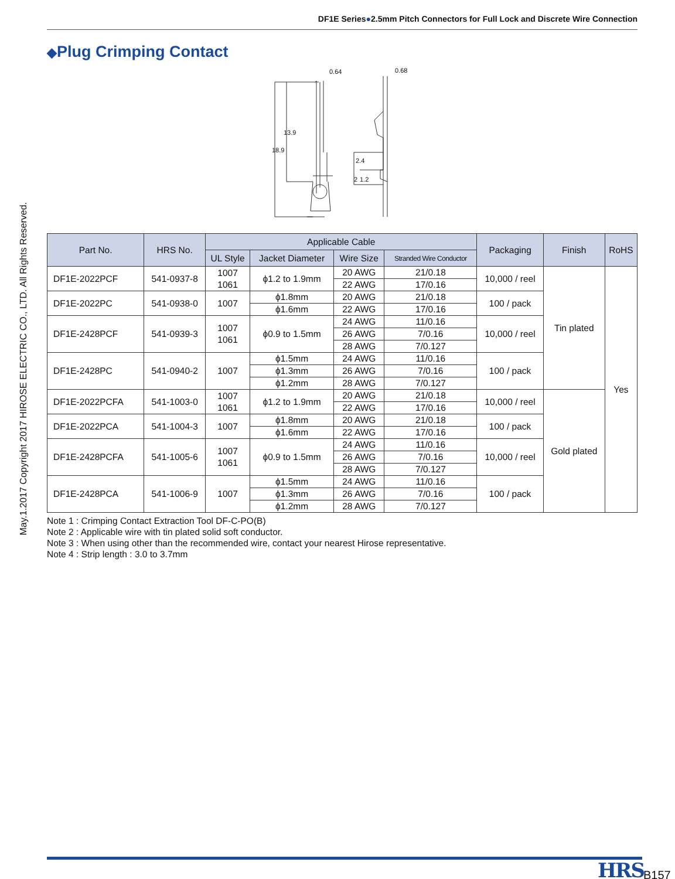May.1.2017 Copyright 2017 HIROSE ELECTRIC CO., LTD. All Rights Reserved.
DF1E Series●2.5mm Pitch Connectors for Full Lock and Discrete Wire Connection
◆Plug Crimping Contact
0.64
0.68
18.9
13.9
2.4
2
1.2
| Part No. | HRS No. | Applicable Cable | | | | Packaging | Finish | RoHS |
| --- | --- | --- | --- | --- | --- | --- | --- | --- |
| | | UL Style | Jacket Diameter | Wire Size | Stranded Wire Conductor | | | |
| DF1E-2022PCF | 541-0937-8 | 1007 1061 | ϕ1.2 to 1.9mm | 20 AWG | 21/0.18 | 10,000 / reel | Tin plated | Yes |
| | | | | 22 AWG | 17/0.16 | | | |
| DF1E-2022PC | 541-0938-0 | 1007 | ϕ1.8mm | 20 AWG | 21/0.18 | 100 / pack | | |
| | | | ϕ1.6mm | 22 AWG | 17/0.16 | | | |
| DF1E-2428PCF | 541-0939-3 | 1007 1061 | ϕ0.9 to 1.5mm | 24 AWG | 11/0.16 | 10,000 / reel | | |
| | | | | 26 AWG | 7/0.16 | | | |
| | | | | 28 AWG | 7/0.127 | | | |
| DF1E-2428PC | 541-0940-2 | 1007 | ϕ1.5mm | 24 AWG | 11/0.16 | 100 / pack | | |
| | | | ϕ1.3mm | 26 AWG | 7/0.16 | | | |
| | | | ϕ1.2mm | 28 AWG | 7/0.127 | | | |
| DF1E-2022PCFA | 541-1003-0 | 1007 1061 | ϕ1.2 to 1.9mm | 20 AWG | 21/0.18 | 10,000 / reel | Gold plated | |
| | | | | 22 AWG | 17/0.16 | | | |
| DF1E-2022PCA | 541-1004-3 | 1007 | ϕ1.8mm | 20 AWG | 21/0.18 | 100 / pack | | |
| | | | ϕ1.6mm | 22 AWG | 17/0.16 | | | |
| DF1E-2428PCFA | 541-1005-6 | 1007 1061 | ϕ0.9 to 1.5mm | 24 AWG | 11/0.16 | 10,000 / reel | | |
| | | | | 26 AWG | 7/0.16 | | | |
| | | | | 28 AWG | 7/0.127 | | | |
| DF1E-2428PCA | 541-1006-9 | 1007 | ϕ1.5mm | 24 AWG | 11/0.16 | 100 / pack | | |
| | | | ϕ1.3mm | 26 AWG | 7/0.16 | | | |
| | | | ϕ1.2mm | 28 AWG | 7/0.127 | | | |
Note 1 : Crimping Contact Extraction Tool DF-C-PO(B)
Note 2 : Applicable wire with tin plated solid soft conductor.
Note 3 : When using other than the recommended wire, contact your nearest Hirose representative.
Note 4 : Strip length : 3.0 to 3.7mm
HRS B157